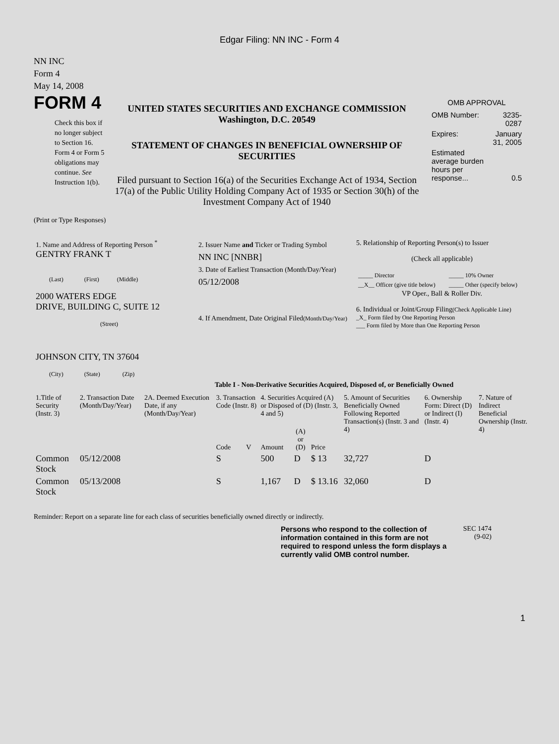Edgar Filing: NN INC - Form 4
NN INC
Form 4
May 14, 2008
FORM 4
Check this box if no longer subject to Section 16. Form 4 or Form 5 obligations may continue. See Instruction 1(b).
UNITED STATES SECURITIES AND EXCHANGE COMMISSION
Washington, D.C. 20549
STATEMENT OF CHANGES IN BENEFICIAL OWNERSHIP OF SECURITIES
Filed pursuant to Section 16(a) of the Securities Exchange Act of 1934, Section 17(a) of the Public Utility Holding Company Act of 1935 or Section 30(h) of the Investment Company Act of 1940
OMB APPROVAL
| OMB Number: | 3235-0287 |
| Expires: | January 31, 2005 |
| Estimated average burden hours per response... | 0.5 |
(Print or Type Responses)
| 1. Name and Address of Reporting Person <sup>*</sup> GENTRY FRANK T (Last) (First) (Middle) 2000 WATERS EDGE DRIVE, BUILDING C, SUITE 12 (Street) JOHNSON CITY, TN 37604 (City) (State) (Zip) | 2. Issuer Name and Ticker or Trading Symbol NN INC [NNBR] 3. Date of Earliest Transaction (Month/Day/Year) 05/12/2008 4. If Amendment, Date Original Filed (Month/Day/Year) | 5. Relationship of Reporting Person(s) to Issuer (Check all applicable) / _____ Director / _____ 10% Owner / / __X__ Officer (give title below) / _____ Other (specify below) / VP Oper., Ball & Roller Div. 6. Individual or Joint/Group Filing (Check Applicable Line) _X_ Form filed by One Reporting Person ___ Form filed by More than One Reporting Person |
Table I - Non-Derivative Securities Acquired, Disposed of, or Beneficially Owned
| 1.Title of Security (Instr. 3) | 2. Transaction Date (Month/Day/Year) | 2A. Deemed Execution Date, if any (Month/Day/Year) | 3. Transaction Code (Instr. 8) | | 4. Securities Acquired (A) or Disposed of (D) (Instr. 3, 4 and 5) | | | 5. Amount of Securities Beneficially Owned Following Reported Transaction(s) (Instr. 3 and 4) | 6. Ownership Form: Direct (D) or Indirect (I) (Instr. 4) | 7. Nature of Indirect Beneficial Ownership (Instr. 4) |
| --- | --- | --- | --- | --- | --- | --- | --- | --- | --- | --- |
| | | | Code | V | Amount | (A) or (D) | Price | | | |
| Common Stock | 05/12/2008 | | S | | 500 | D | $ 13 | 32,727 | D | |
| Common Stock | 05/13/2008 | | S | | 1,167 | D | $ 13.16 | 32,060 | D | |
Reminder: Report on a separate line for each class of securities beneficially owned directly or indirectly.
Persons who respond to the collection of information contained in this form are not required to respond unless the form displays a currently valid OMB control number.
SEC 1474
(9-02)
1